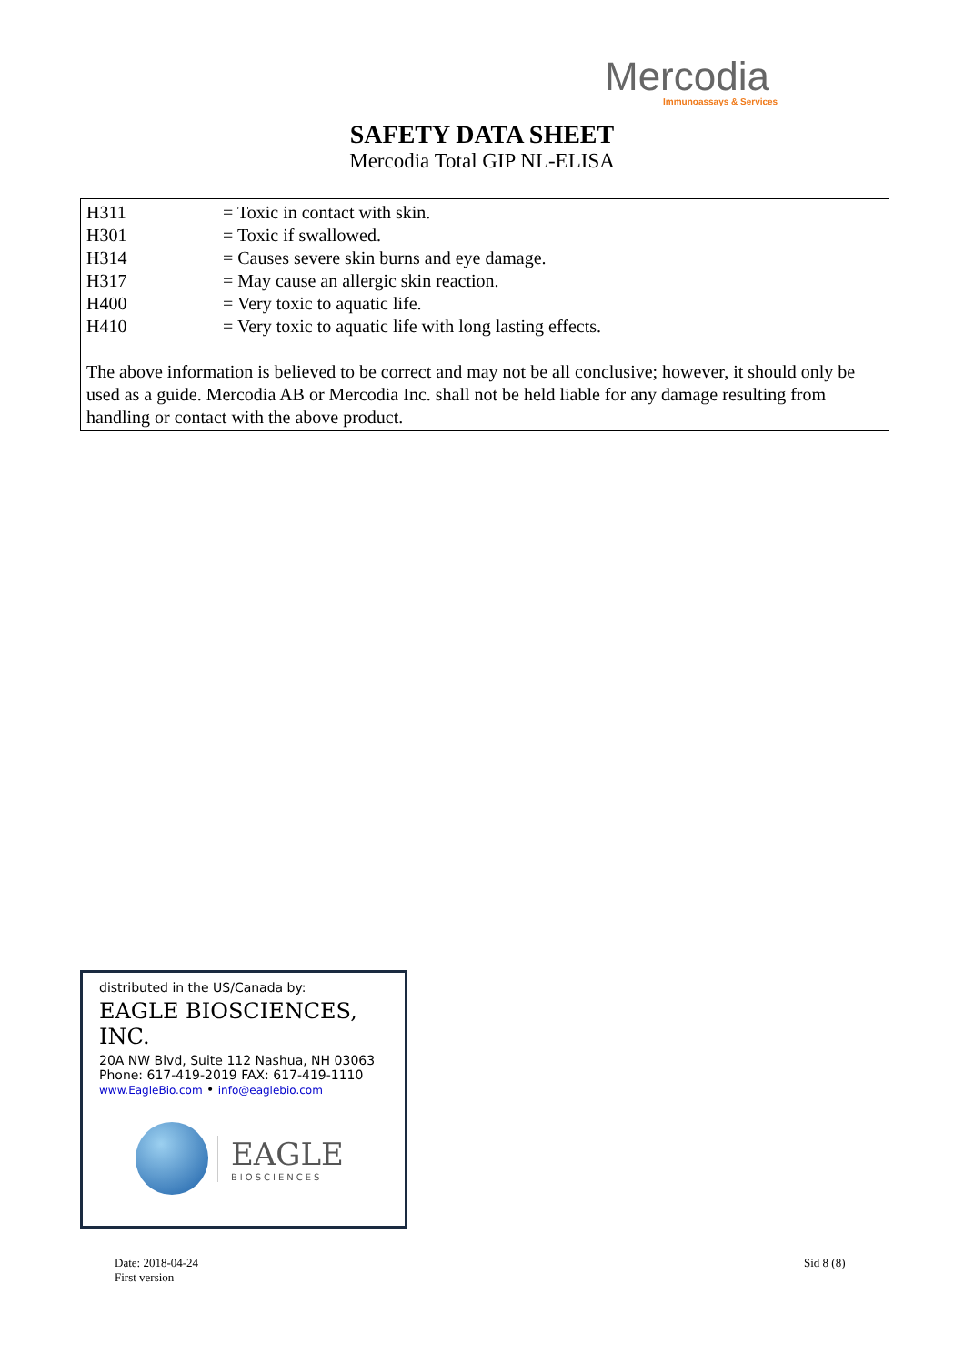Mercodia
Immunoassays & Services
SAFETY DATA SHEET
Mercodia Total GIP NL-ELISA
| H311 | = Toxic in contact with skin. |
| H301 | = Toxic if swallowed. |
| H314 | = Causes severe skin burns and eye damage. |
| H317 | = May cause an allergic skin reaction. |
| H400 | = Very toxic to aquatic life. |
| H410 | = Very toxic to aquatic life with long lasting effects. |
The above information is believed to be correct and may not be all conclusive; however, it should only be used as a guide. Mercodia AB or Mercodia Inc. shall not be held liable for any damage resulting from handling or contact with the above product.
distributed in the US/Canada by:
EAGLE BIOSCIENCES, INC.
20A NW Blvd, Suite 112 Nashua, NH 03063
Phone: 617-419-2019 FAX: 617-419-1110
www.EagleBio.com • info@eaglebio.com
EAGLE
BIOSCIENCES
Date: 2018-04-24
First version
Sid 8 (8)